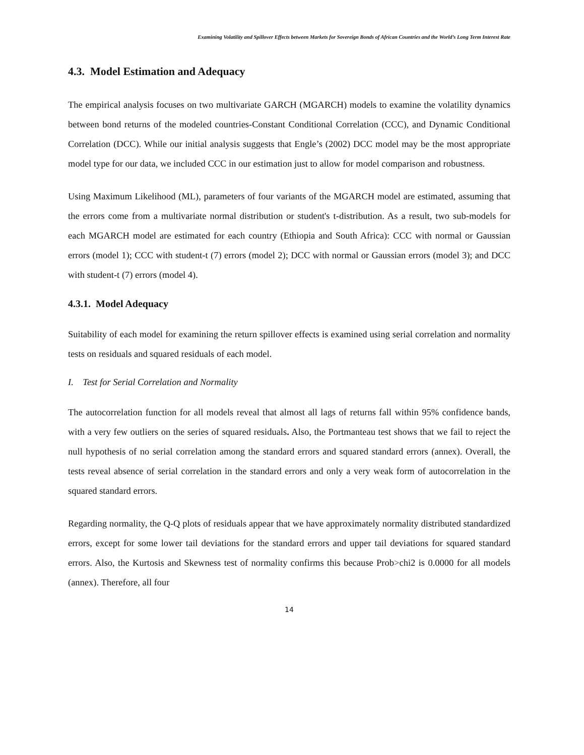Examining Volatility and Spillover Effects between Markets for Sovereign Bonds of African Countries and the World’s Long Term Interest Rate
4.3. Model Estimation and Adequacy
The empirical analysis focuses on two multivariate GARCH (MGARCH) models to examine the volatility dynamics between bond returns of the modeled countries-Constant Conditional Correlation (CCC), and Dynamic Conditional Correlation (DCC). While our initial analysis suggests that Engle’s (2002) DCC model may be the most appropriate model type for our data, we included CCC in our estimation just to allow for model comparison and robustness.
Using Maximum Likelihood (ML), parameters of four variants of the MGARCH model are estimated, assuming that the errors come from a multivariate normal distribution or student's t-distribution. As a result, two sub-models for each MGARCH model are estimated for each country (Ethiopia and South Africa): CCC with normal or Gaussian errors (model 1); CCC with student-t (7) errors (model 2); DCC with normal or Gaussian errors (model 3); and DCC with student-t (7) errors (model 4).
4.3.1. Model Adequacy
Suitability of each model for examining the return spillover effects is examined using serial correlation and normality tests on residuals and squared residuals of each model.
I. Test for Serial Correlation and Normality
The autocorrelation function for all models reveal that almost all lags of returns fall within 95% confidence bands, with a very few outliers on the series of squared residuals. Also, the Portmanteau test shows that we fail to reject the null hypothesis of no serial correlation among the standard errors and squared standard errors (annex). Overall, the tests reveal absence of serial correlation in the standard errors and only a very weak form of autocorrelation in the squared standard errors.
Regarding normality, the Q-Q plots of residuals appear that we have approximately normality distributed standardized errors, except for some lower tail deviations for the standard errors and upper tail deviations for squared standard errors. Also, the Kurtosis and Skewness test of normality confirms this because Prob>chi2 is 0.0000 for all models (annex). Therefore, all four
14